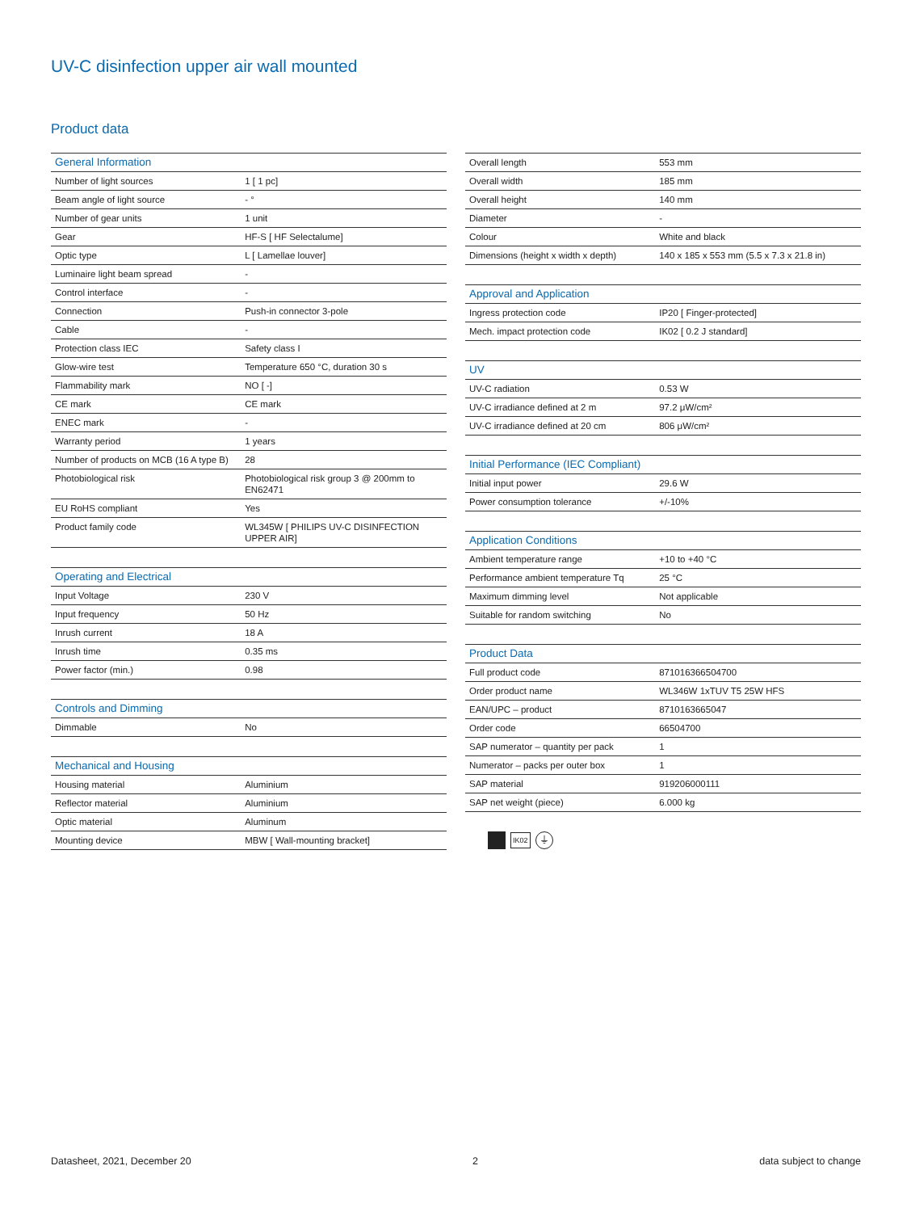UV-C disinfection upper air wall mounted
Product data
| General Information | |
| --- | --- |
| Number of light sources | 1 [ 1 pc] |
| Beam angle of light source | - ° |
| Number of gear units | 1 unit |
| Gear | HF-S [ HF Selectalume] |
| Optic type | L [ Lamellae louver] |
| Luminaire light beam spread | - |
| Control interface | - |
| Connection | Push-in connector 3-pole |
| Cable | - |
| Protection class IEC | Safety class I |
| Glow-wire test | Temperature 650 °C, duration 30 s |
| Flammability mark | NO [ -] |
| CE mark | CE mark |
| ENEC mark | - |
| Warranty period | 1 years |
| Number of products on MCB (16 A type B) | 28 |
| Photobiological risk | Photobiological risk group 3 @ 200mm to EN62471 |
| EU RoHS compliant | Yes |
| Product family code | WL345W [ PHILIPS UV-C DISINFECTION UPPER AIR] |
| Operating and Electrical | |
| --- | --- |
| Input Voltage | 230 V |
| Input frequency | 50 Hz |
| Inrush current | 18 A |
| Inrush time | 0.35 ms |
| Power factor (min.) | 0.98 |
| Controls and Dimming | |
| --- | --- |
| Dimmable | No |
| Mechanical and Housing | |
| --- | --- |
| Housing material | Aluminium |
| Reflector material | Aluminium |
| Optic material | Aluminum |
| Mounting device | MBW [ Wall-mounting bracket] |
| Overall length | 553 mm |
| Overall width | 185 mm |
| Overall height | 140 mm |
| Diameter | - |
| Colour | White and black |
| Dimensions (height x width x depth) | 140 x 185 x 553 mm (5.5 x 7.3 x 21.8 in) |
| Approval and Application | |
| --- | --- |
| Ingress protection code | IP20 [ Finger-protected] |
| Mech. impact protection code | IK02 [ 0.2 J standard] |
| UV | |
| --- | --- |
| UV-C radiation | 0.53 W |
| UV-C irradiance defined at 2 m | 97.2 μW/cm² |
| UV-C irradiance defined at 20 cm | 806 μW/cm² |
| Initial Performance (IEC Compliant) | |
| --- | --- |
| Initial input power | 29.6 W |
| Power consumption tolerance | +/-10% |
| Application Conditions | |
| --- | --- |
| Ambient temperature range | +10 to +40 °C |
| Performance ambient temperature Tq | 25 °C |
| Maximum dimming level | Not applicable |
| Suitable for random switching | No |
| Product Data | |
| --- | --- |
| Full product code | 871016366504700 |
| Order product name | WL346W 1xTUV T5 25W HFS |
| EAN/UPC – product | 8710163665047 |
| Order code | 66504700 |
| SAP numerator – quantity per pack | 1 |
| Numerator – packs per outer box | 1 |
| SAP material | 919206000111 |
| SAP net weight (piece) | 6.000 kg |
IK02
⏚
Datasheet, 2021, December 20 2 data subject to change